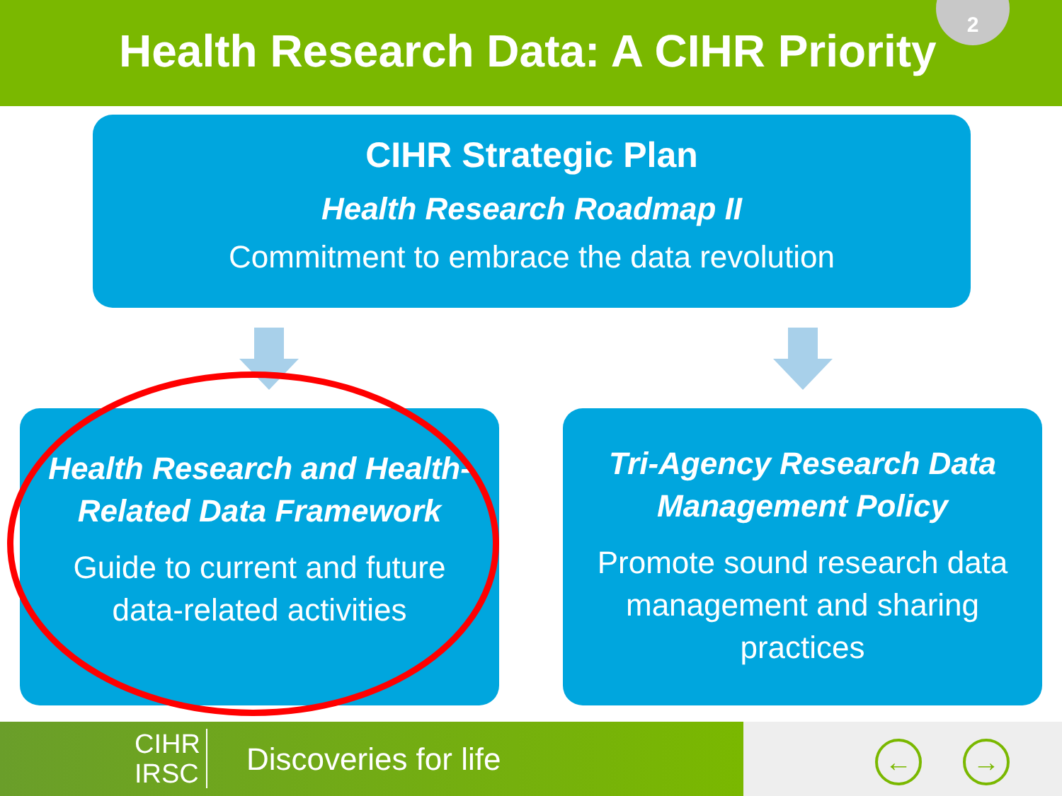Health Research Data: A CIHR Priority
2
CIHR Strategic Plan
Health Research Roadmap II
Commitment to embrace the data revolution
Health Research and Health-
Related Data Framework
Guide to current and future
data-related activities
Tri-Agency Research Data
Management Policy
Promote sound research data
management and sharing
practices
CIHR
IRSC
Discoveries for life ← →